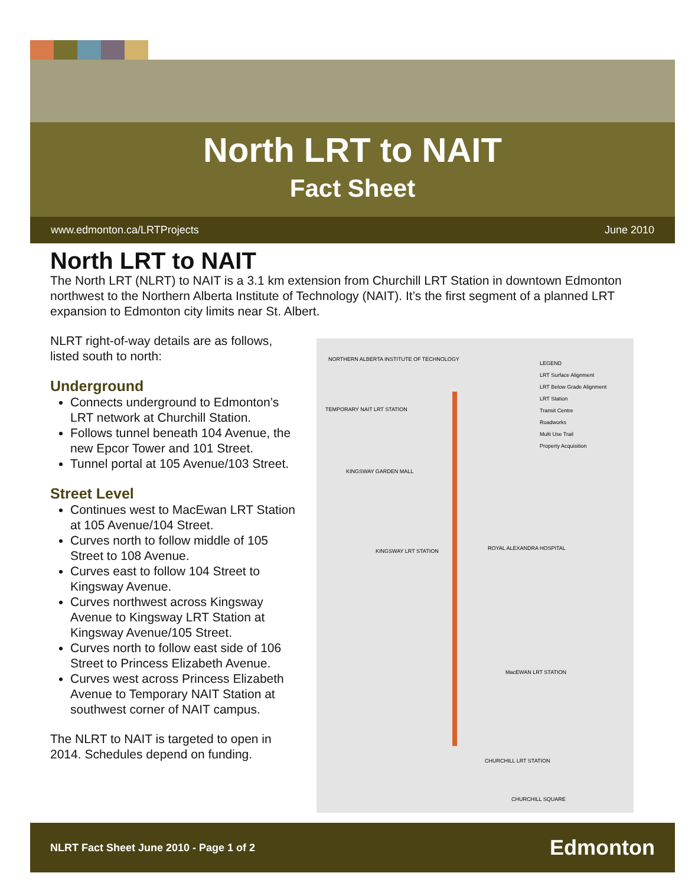North LRT to NAIT
Fact Sheet
www.edmonton.ca/LRTProjects June 2010
North LRT to NAIT
The North LRT (NLRT) to NAIT is a 3.1 km extension from Churchill LRT Station in downtown Edmonton northwest to the Northern Alberta Institute of Technology (NAIT). It’s the first segment of a planned LRT expansion to Edmonton city limits near St. Albert.
NLRT right-of-way details are as follows, listed south to north:
Underground
Connects underground to Edmonton’s LRT network at Churchill Station.
Follows tunnel beneath 104 Avenue, the new Epcor Tower and 101 Street.
Tunnel portal at 105 Avenue/103 Street.
Street Level
Continues west to MacEwan LRT Station at 105 Avenue/104 Street.
Curves north to follow middle of 105 Street to 108 Avenue.
Curves east to follow 104 Street to Kingsway Avenue.
Curves northwest across Kingsway Avenue to Kingsway LRT Station at Kingsway Avenue/105 Street.
Curves north to follow east side of 106 Street to Princess Elizabeth Avenue.
Curves west across Princess Elizabeth Avenue to Temporary NAIT Station at southwest corner of NAIT campus.
The NLRT to NAIT is targeted to open in 2014. Schedules depend on funding.
LEGEND
LRT Surface Alignment
LRT Below Grade Alignment
LRT Station
Transit Centre
Roadworks
Multi Use Trail
Property Acquisition
NORTHERN ALBERTA INSTITUTE OF TECHNOLOGY
TEMPORARY NAIT LRT STATION
KINGSWAY GARDEN MALL
KINGSWAY LRT STATION ROYAL ALEXANDRA HOSPITAL
MacEWAN LRT STATION
CHURCHILL LRT STATION
CHURCHILL SQUARE
NLRT Fact Sheet June 2010 - Page 1 of 2 Edmonton